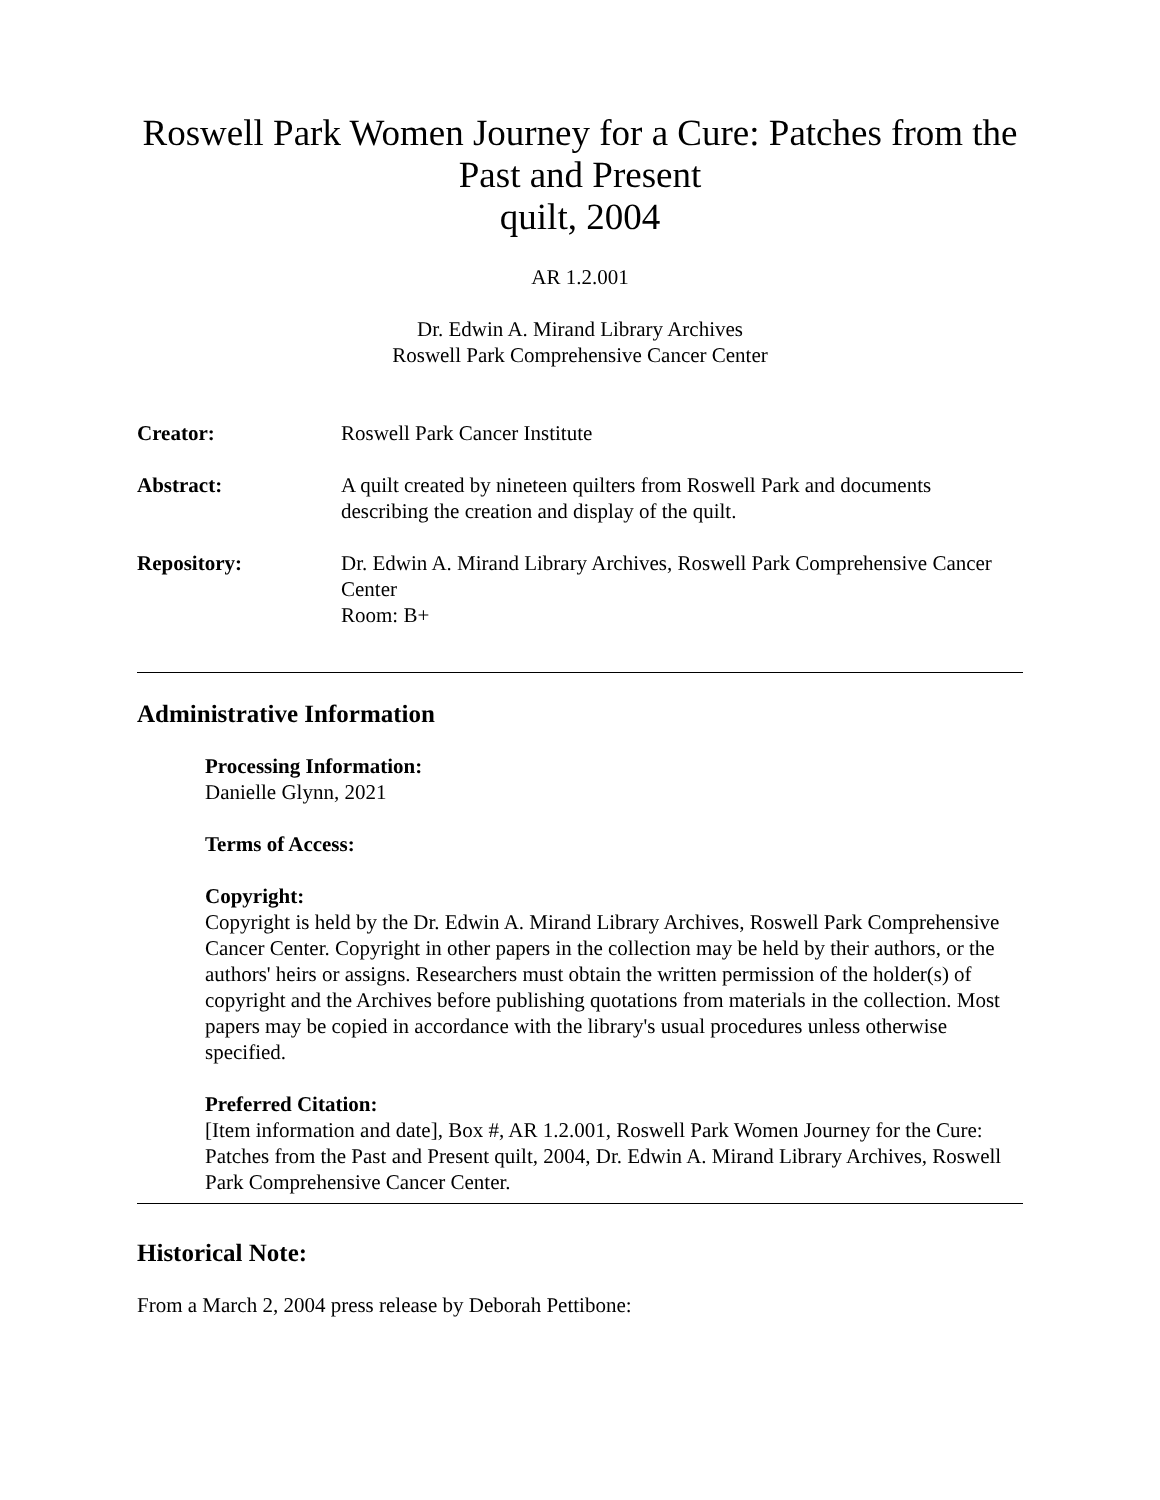Roswell Park Women Journey for a Cure: Patches from the Past and Present
quilt, 2004
AR 1.2.001
Dr. Edwin A. Mirand Library Archives
Roswell Park Comprehensive Cancer Center
| Creator: | Roswell Park Cancer Institute |
| Abstract: | A quilt created by nineteen quilters from Roswell Park and documents describing the creation and display of the quilt. |
| Repository: | Dr. Edwin A. Mirand Library Archives, Roswell Park Comprehensive Cancer Center Room: B+ |
Administrative Information
Processing Information:
Danielle Glynn, 2021
Terms of Access:
Copyright:
Copyright is held by the Dr. Edwin A. Mirand Library Archives, Roswell Park Comprehensive Cancer Center. Copyright in other papers in the collection may be held by their authors, or the authors' heirs or assigns. Researchers must obtain the written permission of the holder(s) of copyright and the Archives before publishing quotations from materials in the collection. Most papers may be copied in accordance with the library's usual procedures unless otherwise specified.
Preferred Citation:
[Item information and date], Box #, AR 1.2.001, Roswell Park Women Journey for the Cure: Patches from the Past and Present quilt, 2004, Dr. Edwin A. Mirand Library Archives, Roswell Park Comprehensive Cancer Center.
Historical Note:
From a March 2, 2004 press release by Deborah Pettibone: